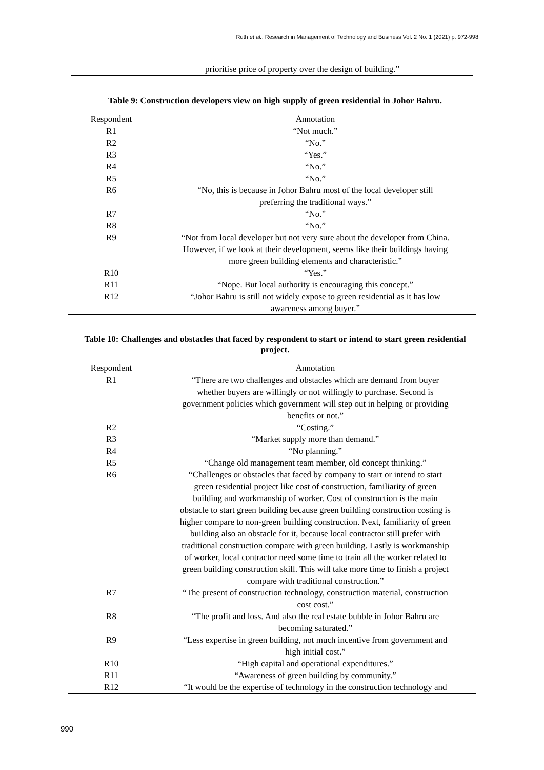Ruth et al., Research in Management of Technology and Business Vol. 2 No. 1 (2021) p. 972-998
prioritise price of property over the design of building.”
Table 9: Construction developers view on high supply of green residential in Johor Bahru.
| Respondent | Annotation |
| --- | --- |
| R1 | “Not much.” |
| R2 | “No.” |
| R3 | “Yes.” |
| R4 | “No.” |
| R5 | “No.” |
| R6 | “No, this is because in Johor Bahru most of the local developer still preferring the traditional ways.” |
| R7 | “No.” |
| R8 | “No.” |
| R9 | “Not from local developer but not very sure about the developer from China. However, if we look at their development, seems like their buildings having more green building elements and characteristic.” |
| R10 | “Yes.” |
| R11 | “Nope. But local authority is encouraging this concept.” |
| R12 | “Johor Bahru is still not widely expose to green residential as it has low awareness among buyer.” |
Table 10: Challenges and obstacles that faced by respondent to start or intend to start green residential project.
| Respondent | Annotation |
| --- | --- |
| R1 | “There are two challenges and obstacles which are demand from buyer whether buyers are willingly or not willingly to purchase. Second is government policies which government will step out in helping or providing benefits or not.” |
| R2 | “Costing.” |
| R3 | “Market supply more than demand.” |
| R4 | “No planning.” |
| R5 | “Change old management team member, old concept thinking.” |
| R6 | “Challenges or obstacles that faced by company to start or intend to start green residential project like cost of construction, familiarity of green building and workmanship of worker. Cost of construction is the main obstacle to start green building because green building construction costing is higher compare to non-green building construction. Next, familiarity of green building also an obstacle for it, because local contractor still prefer with traditional construction compare with green building. Lastly is workmanship of worker, local contractor need some time to train all the worker related to green building construction skill. This will take more time to finish a project compare with traditional construction.” |
| R7 | “The present of construction technology, construction material, construction cost cost.” |
| R8 | “The profit and loss. And also the real estate bubble in Johor Bahru are becoming saturated.” |
| R9 | “Less expertise in green building, not much incentive from government and high initial cost.” |
| R10 | “High capital and operational expenditures.” |
| R11 | “Awareness of green building by community.” |
| R12 | “It would be the expertise of technology in the construction technology and |
990